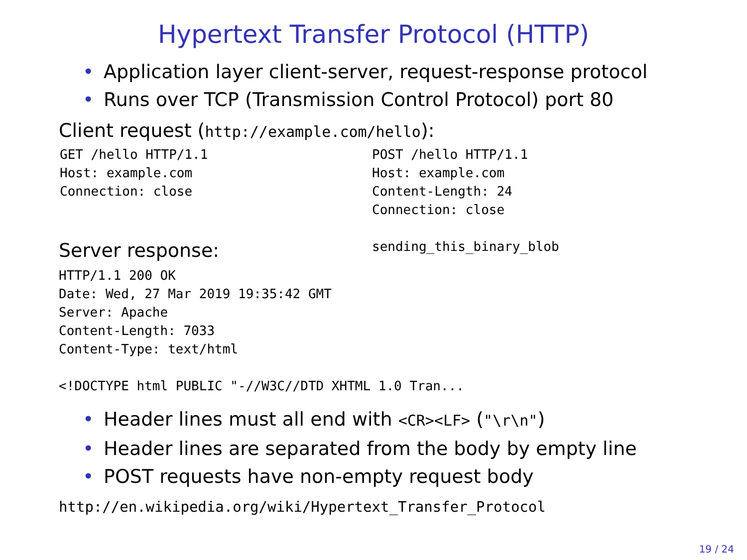Hypertext Transfer Protocol (HTTP)
• Application layer client-server, request-response protocol
• Runs over TCP (Transmission Control Protocol) port 80
Client request (http://example.com/hello):
GET /hello HTTP/1.1
Host: example.com
Connection: close
Server response:
POST /hello HTTP/1.1
Host: example.com
Content-Length: 24
Connection: close

sending_this_binary_blob
HTTP/1.1 200 OK
Date: Wed, 27 Mar 2019 19:35:42 GMT
Server: Apache
Content-Length: 7033
Content-Type: text/html

<!DOCTYPE html PUBLIC "-//W3C//DTD XHTML 1.0 Tran...
• Header lines must all end with <CR><LF> ("\r\n")
• Header lines are separated from the body by empty line
• POST requests have non-empty request body
http://en.wikipedia.org/wiki/Hypertext_Transfer_Protocol
19 / 24